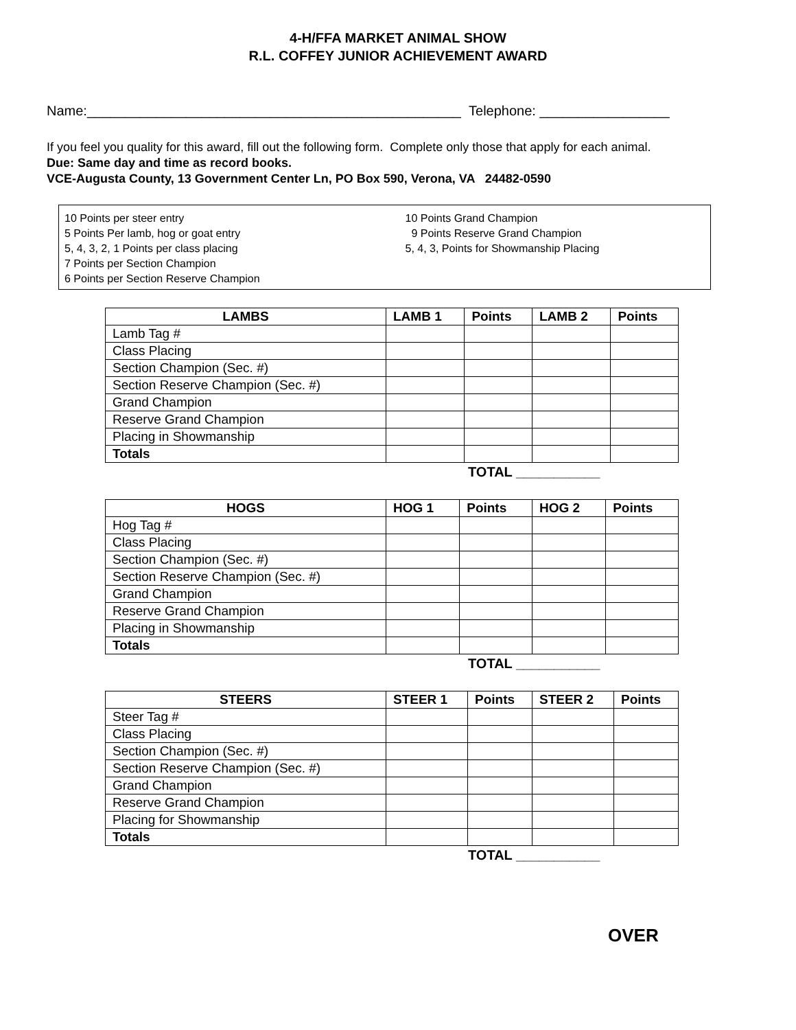4-H/FFA MARKET ANIMAL SHOW
R.L. COFFEY JUNIOR ACHIEVEMENT AWARD
Name:_________________________________________________ Telephone: _________________
If you feel you quality for this award, fill out the following form. Complete only those that apply for each animal.
Due: Same day and time as record books.
VCE-Augusta County, 13 Government Center Ln, PO Box 590, Verona, VA 24482-0590
10 Points per steer entry
5 Points Per lamb, hog or goat entry
5, 4, 3, 2, 1 Points per class placing
7 Points per Section Champion
6 Points per Section Reserve Champion
10 Points Grand Champion
9 Points Reserve Grand Champion
5, 4, 3, Points for Showmanship Placing
| LAMBS | LAMB 1 | Points | LAMB 2 | Points |
| --- | --- | --- | --- | --- |
| Lamb Tag # | | | | |
| Class Placing | | | | |
| Section Champion (Sec. #) | | | | |
| Section Reserve Champion (Sec. #) | | | | |
| Grand Champion | | | | |
| Reserve Grand Champion | | | | |
| Placing in Showmanship | | | | |
| Totals | | | | |
TOTAL ___________
| HOGS | HOG 1 | Points | HOG 2 | Points |
| --- | --- | --- | --- | --- |
| Hog Tag # | | | | |
| Class Placing | | | | |
| Section Champion (Sec. #) | | | | |
| Section Reserve Champion (Sec. #) | | | | |
| Grand Champion | | | | |
| Reserve Grand Champion | | | | |
| Placing in Showmanship | | | | |
| Totals | | | | |
TOTAL ___________
| STEERS | STEER 1 | Points | STEER 2 | Points |
| --- | --- | --- | --- | --- |
| Steer Tag # | | | | |
| Class Placing | | | | |
| Section Champion (Sec. #) | | | | |
| Section Reserve Champion (Sec. #) | | | | |
| Grand Champion | | | | |
| Reserve Grand Champion | | | | |
| Placing for Showmanship | | | | |
| Totals | | | | |
TOTAL ___________
OVER